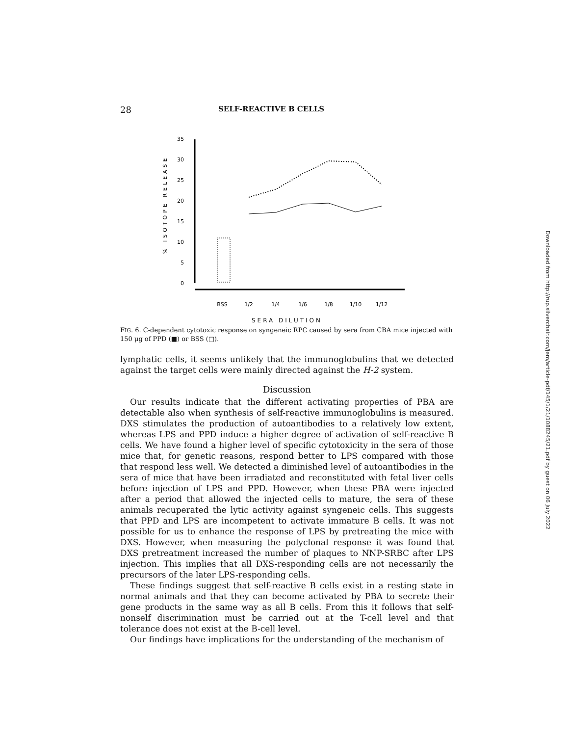28 SELF-REACTIVE B CELLS
% ISOTOPE RELEASE
35
30
25
20
15
10
5
0
BSS
1/2
1/4
1/6
1/8
1/10
1/12
SERA DILUTION
FIG. 6. C-dependent cytotoxic response on syngeneic RPC caused by sera from CBA mice injected with 150 μg of PPD (■) or BSS (□).
lymphatic cells, it seems unlikely that the immunoglobulins that we detected against the target cells were mainly directed against the H-2 system.
Discussion
Our results indicate that the different activating properties of PBA are detectable also when synthesis of self-reactive immunoglobulins is measured. DXS stimulates the production of autoantibodies to a relatively low extent, whereas LPS and PPD induce a higher degree of activation of self-reactive B cells. We have found a higher level of specific cytotoxicity in the sera of those mice that, for genetic reasons, respond better to LPS compared with those that respond less well. We detected a diminished level of autoantibodies in the sera of mice that have been irradiated and reconstituted with fetal liver cells before injection of LPS and PPD. However, when these PBA were injected after a period that allowed the injected cells to mature, the sera of these animals recuperated the lytic activity against syngeneic cells. This suggests that PPD and LPS are incompetent to activate immature B cells. It was not possible for us to enhance the response of LPS by pretreating the mice with DXS. However, when measuring the polyclonal response it was found that DXS pretreatment increased the number of plaques to NNP-SRBC after LPS injection. This implies that all DXS-responding cells are not necessarily the precursors of the later LPS-responding cells.
These findings suggest that self-reactive B cells exist in a resting state in normal animals and that they can become activated by PBA to secrete their gene products in the same way as all B cells. From this it follows that self-nonself discrimination must be carried out at the T-cell level and that tolerance does not exist at the B-cell level.
Our findings have implications for the understanding of the mechanism of
Downloaded from http://rup.silverchair.com/jem/article-pdf/145/1/21/1088245/21.pdf by guest on 06 July 2022